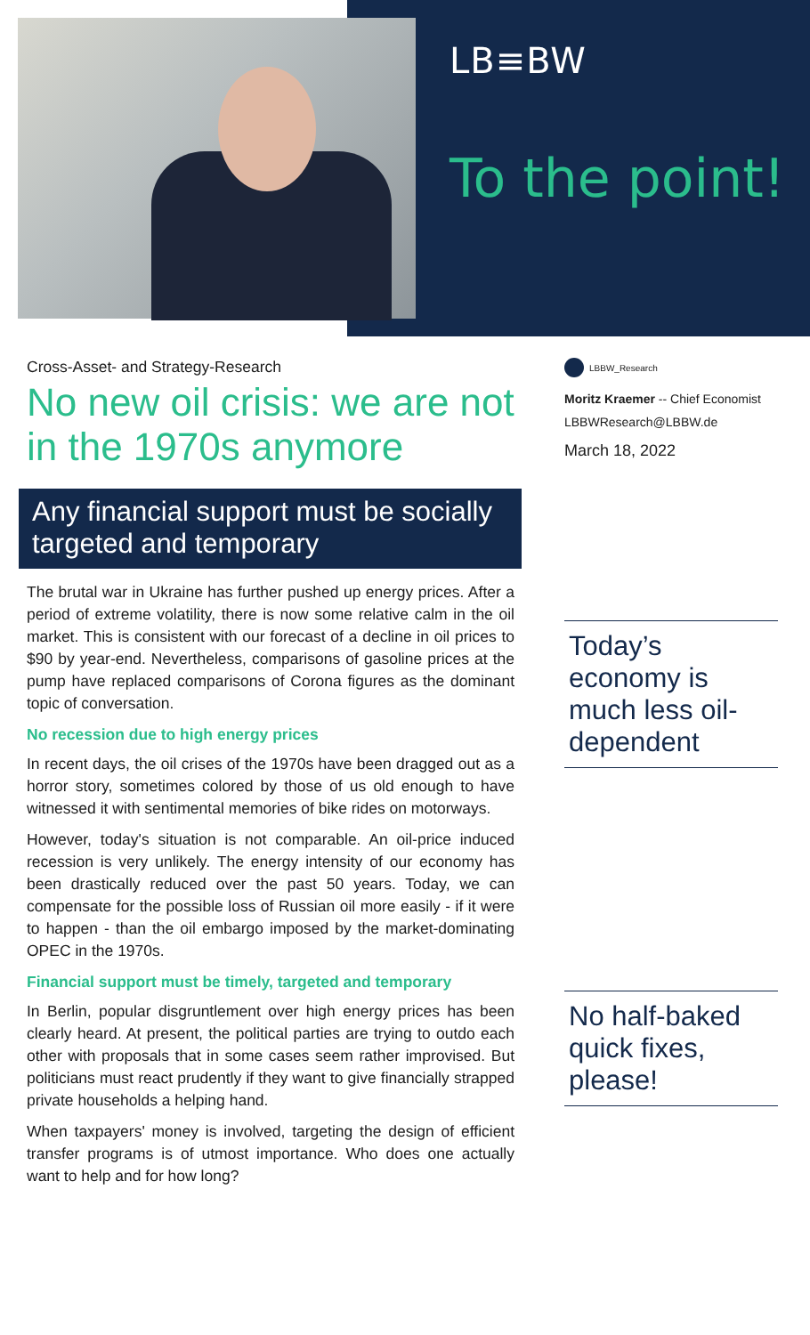LB≡BW
To the point!
Cross-Asset- and Strategy-Research
No new oil crisis: we are not in the 1970s anymore
Any financial support must be socially targeted and temporary
The brutal war in Ukraine has further pushed up energy prices. After a period of extreme volatility, there is now some relative calm in the oil market. This is consistent with our forecast of a decline in oil prices to $90 by year-end. Nevertheless, comparisons of gasoline prices at the pump have replaced comparisons of Corona figures as the dominant topic of conversation.
No recession due to high energy prices
In recent days, the oil crises of the 1970s have been dragged out as a horror story, sometimes colored by those of us old enough to have witnessed it with sentimental memories of bike rides on motorways.
However, today's situation is not comparable. An oil-price induced recession is very unlikely. The energy intensity of our economy has been drastically reduced over the past 50 years. Today, we can compensate for the possible loss of Russian oil more easily - if it were to happen - than the oil embargo imposed by the market-dominating OPEC in the 1970s.
Financial support must be timely, targeted and temporary
In Berlin, popular disgruntlement over high energy prices has been clearly heard. At present, the political parties are trying to outdo each other with proposals that in some cases seem rather improvised. But politicians must react prudently if they want to give financially strapped private households a helping hand.
When taxpayers' money is involved, targeting the design of efficient transfer programs is of utmost importance. Who does one actually want to help and for how long?
LBBW_Research
Moritz Kraemer -- Chief Economist
LBBWResearch@LBBW.de
March 18, 2022
Today’s economy is much less oil-dependent
No half-baked quick fixes, please!